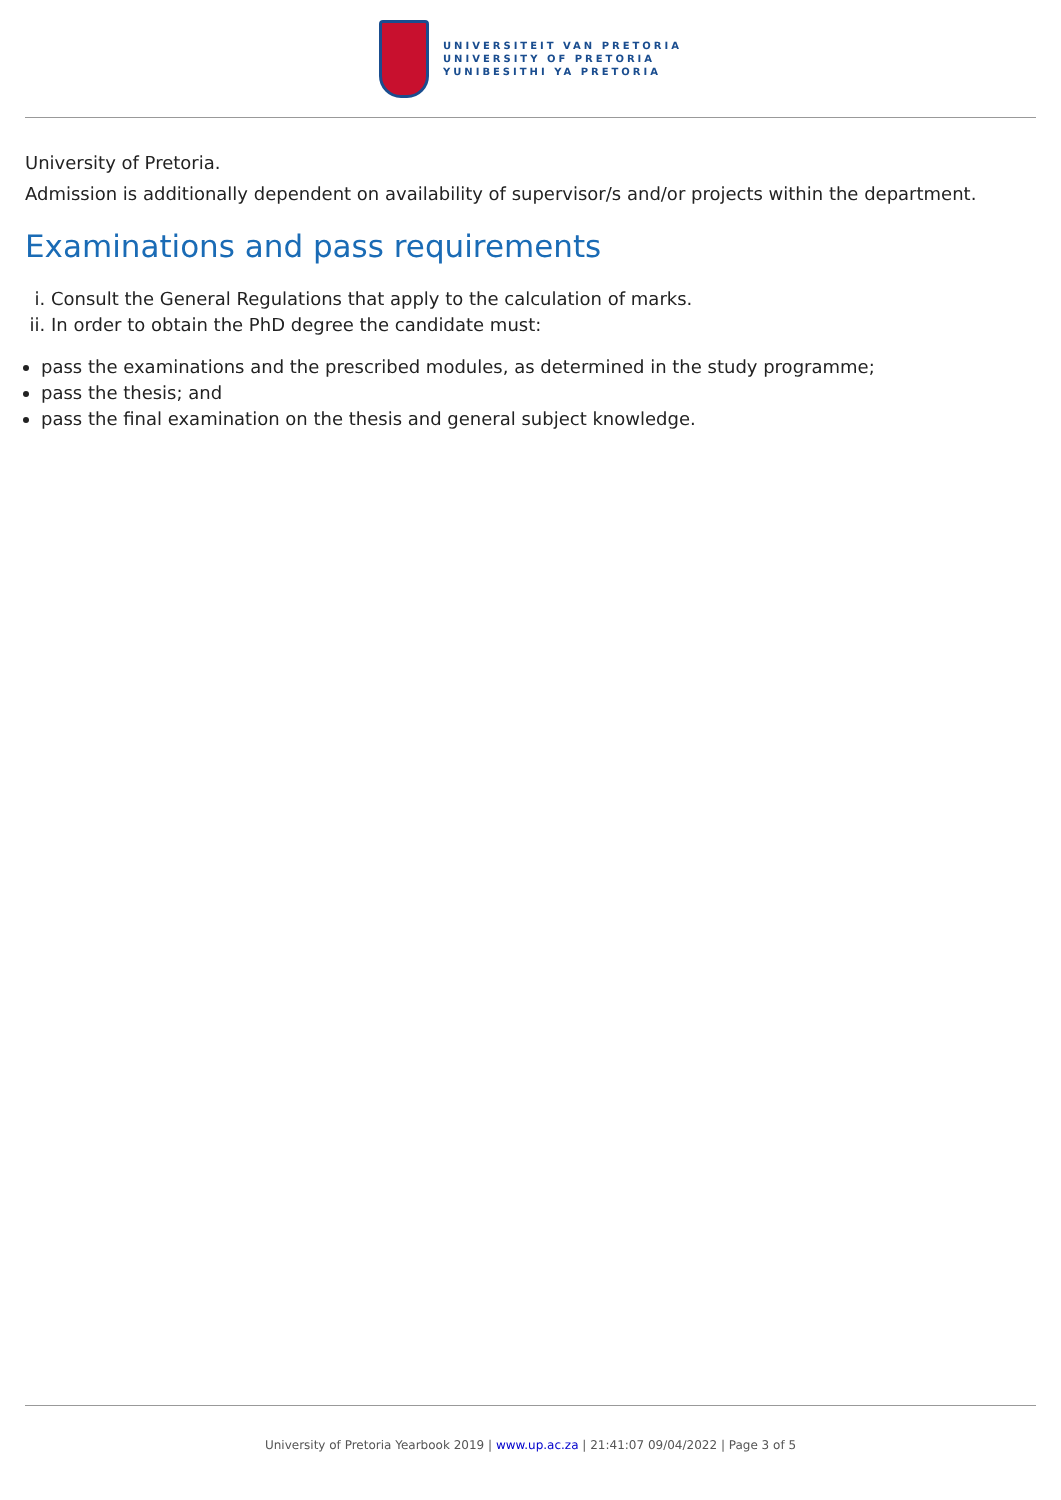UNIVERSITEIT VAN PRETORIA
UNIVERSITY OF PRETORIA
YUNIBESITHI YA PRETORIA
University of Pretoria.
Admission is additionally dependent on availability of supervisor/s and/or projects within the department.
Examinations and pass requirements
i. Consult the General Regulations that apply to the calculation of marks.
ii. In order to obtain the PhD degree the candidate must:
pass the examinations and the prescribed modules, as determined in the study programme;
pass the thesis; and
pass the final examination on the thesis and general subject knowledge.
University of Pretoria Yearbook 2019 | www.up.ac.za | 21:41:07 09/04/2022 | Page 3 of 5